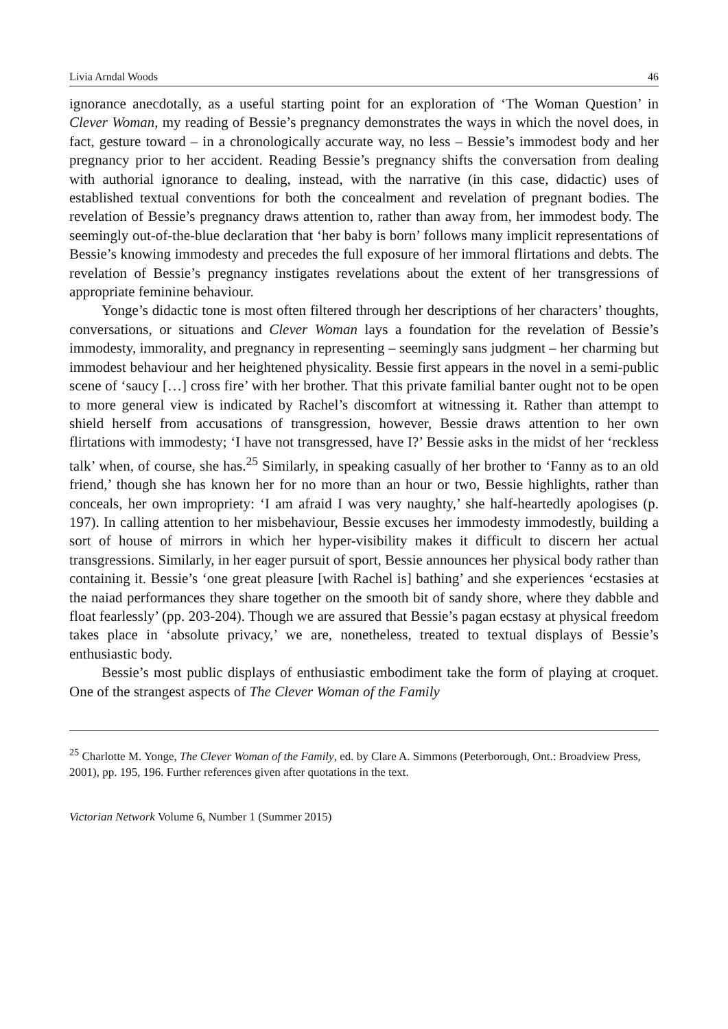Livia Arndal Woods 46
ignorance anecdotally, as a useful starting point for an exploration of ‘The Woman Question’ in Clever Woman, my reading of Bessie’s pregnancy demonstrates the ways in which the novel does, in fact, gesture toward – in a chronologically accurate way, no less – Bessie’s immodest body and her pregnancy prior to her accident. Reading Bessie’s pregnancy shifts the conversation from dealing with authorial ignorance to dealing, instead, with the narrative (in this case, didactic) uses of established textual conventions for both the concealment and revelation of pregnant bodies. The revelation of Bessie’s pregnancy draws attention to, rather than away from, her immodest body. The seemingly out-of-the-blue declaration that ‘her baby is born’ follows many implicit representations of Bessie’s knowing immodesty and precedes the full exposure of her immoral flirtations and debts. The revelation of Bessie’s pregnancy instigates revelations about the extent of her transgressions of appropriate feminine behaviour.
Yonge’s didactic tone is most often filtered through her descriptions of her characters’ thoughts, conversations, or situations and Clever Woman lays a foundation for the revelation of Bessie’s immodesty, immorality, and pregnancy in representing – seemingly sans judgment – her charming but immodest behaviour and her heightened physicality. Bessie first appears in the novel in a semi-public scene of ‘saucy […] cross fire’ with her brother. That this private familial banter ought not to be open to more general view is indicated by Rachel’s discomfort at witnessing it. Rather than attempt to shield herself from accusations of transgression, however, Bessie draws attention to her own flirtations with immodesty; ‘I have not transgressed, have I?’ Bessie asks in the midst of her ‘reckless talk’ when, of course, she has.<sup>25</sup> Similarly, in speaking casually of her brother to ‘Fanny as to an old friend,’ though she has known her for no more than an hour or two, Bessie highlights, rather than conceals, her own impropriety: ‘I am afraid I was very naughty,’ she half-heartedly apologises (p. 197). In calling attention to her misbehaviour, Bessie excuses her immodesty immodestly, building a sort of house of mirrors in which her hyper-visibility makes it difficult to discern her actual transgressions. Similarly, in her eager pursuit of sport, Bessie announces her physical body rather than containing it. Bessie’s ‘one great pleasure [with Rachel is] bathing’ and she experiences ‘ecstasies at the naiad performances they share together on the smooth bit of sandy shore, where they dabble and float fearlessly’ (pp. 203-204). Though we are assured that Bessie’s pagan ecstasy at physical freedom takes place in ‘absolute privacy,’ we are, nonetheless, treated to textual displays of Bessie’s enthusiastic body.
Bessie’s most public displays of enthusiastic embodiment take the form of playing at croquet. One of the strangest aspects of The Clever Woman of the Family
<sup>25</sup> Charlotte M. Yonge, The Clever Woman of the Family, ed. by Clare A. Simmons (Peterborough, Ont.: Broadview Press, 2001), pp. 195, 196. Further references given after quotations in the text.
Victorian Network Volume 6, Number 1 (Summer 2015)